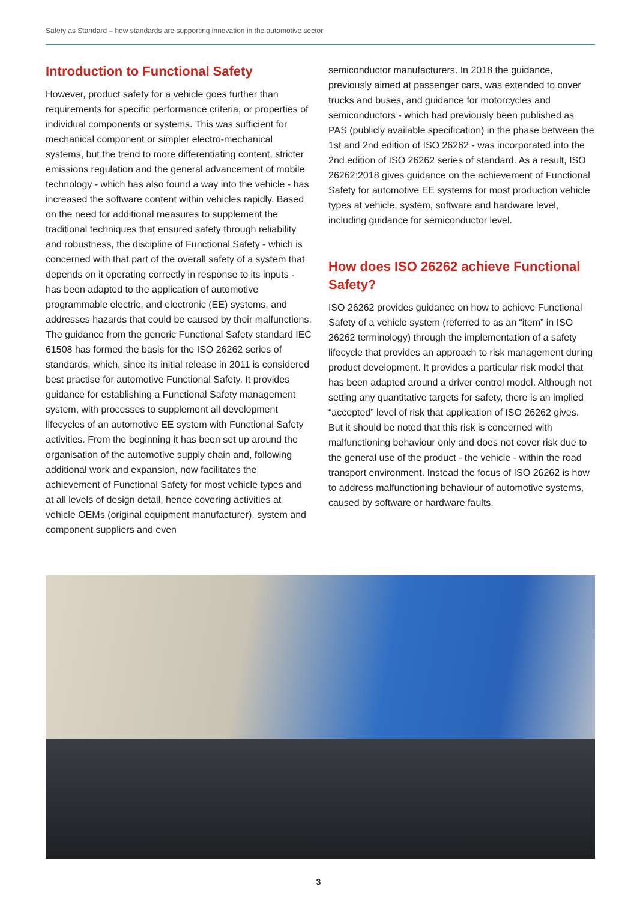Safety as Standard – how standards are supporting innovation in the automotive sector
Introduction to Functional Safety
However, product safety for a vehicle goes further than requirements for specific performance criteria, or properties of individual components or systems. This was sufficient for mechanical component or simpler electro-mechanical systems, but the trend to more differentiating content, stricter emissions regulation and the general advancement of mobile technology - which has also found a way into the vehicle - has increased the software content within vehicles rapidly. Based on the need for additional measures to supplement the traditional techniques that ensured safety through reliability and robustness, the discipline of Functional Safety - which is concerned with that part of the overall safety of a system that depends on it operating correctly in response to its inputs - has been adapted to the application of automotive programmable electric, and electronic (EE) systems, and addresses hazards that could be caused by their malfunctions. The guidance from the generic Functional Safety standard IEC 61508 has formed the basis for the ISO 26262 series of standards, which, since its initial release in 2011 is considered best practise for automotive Functional Safety. It provides guidance for establishing a Functional Safety management system, with processes to supplement all development lifecycles of an automotive EE system with Functional Safety activities. From the beginning it has been set up around the organisation of the automotive supply chain and, following additional work and expansion, now facilitates the achievement of Functional Safety for most vehicle types and at all levels of design detail, hence covering activities at vehicle OEMs (original equipment manufacturer), system and component suppliers and even
semiconductor manufacturers. In 2018 the guidance, previously aimed at passenger cars, was extended to cover trucks and buses, and guidance for motorcycles and semiconductors - which had previously been published as PAS (publicly available specification) in the phase between the 1st and 2nd edition of ISO 26262 - was incorporated into the 2nd edition of ISO 26262 series of standard. As a result, ISO 26262:2018 gives guidance on the achievement of Functional Safety for automotive EE systems for most production vehicle types at vehicle, system, software and hardware level, including guidance for semiconductor level.
How does ISO 26262 achieve Functional Safety?
ISO 26262 provides guidance on how to achieve Functional Safety of a vehicle system (referred to as an “item” in ISO 26262 terminology) through the implementation of a safety lifecycle that provides an approach to risk management during product development. It provides a particular risk model that has been adapted around a driver control model. Although not setting any quantitative targets for safety, there is an implied “accepted” level of risk that application of ISO 26262 gives. But it should be noted that this risk is concerned with malfunctioning behaviour only and does not cover risk due to the general use of the product - the vehicle - within the road transport environment. Instead the focus of ISO 26262 is how to address malfunctioning behaviour of automotive systems, caused by software or hardware faults.
3